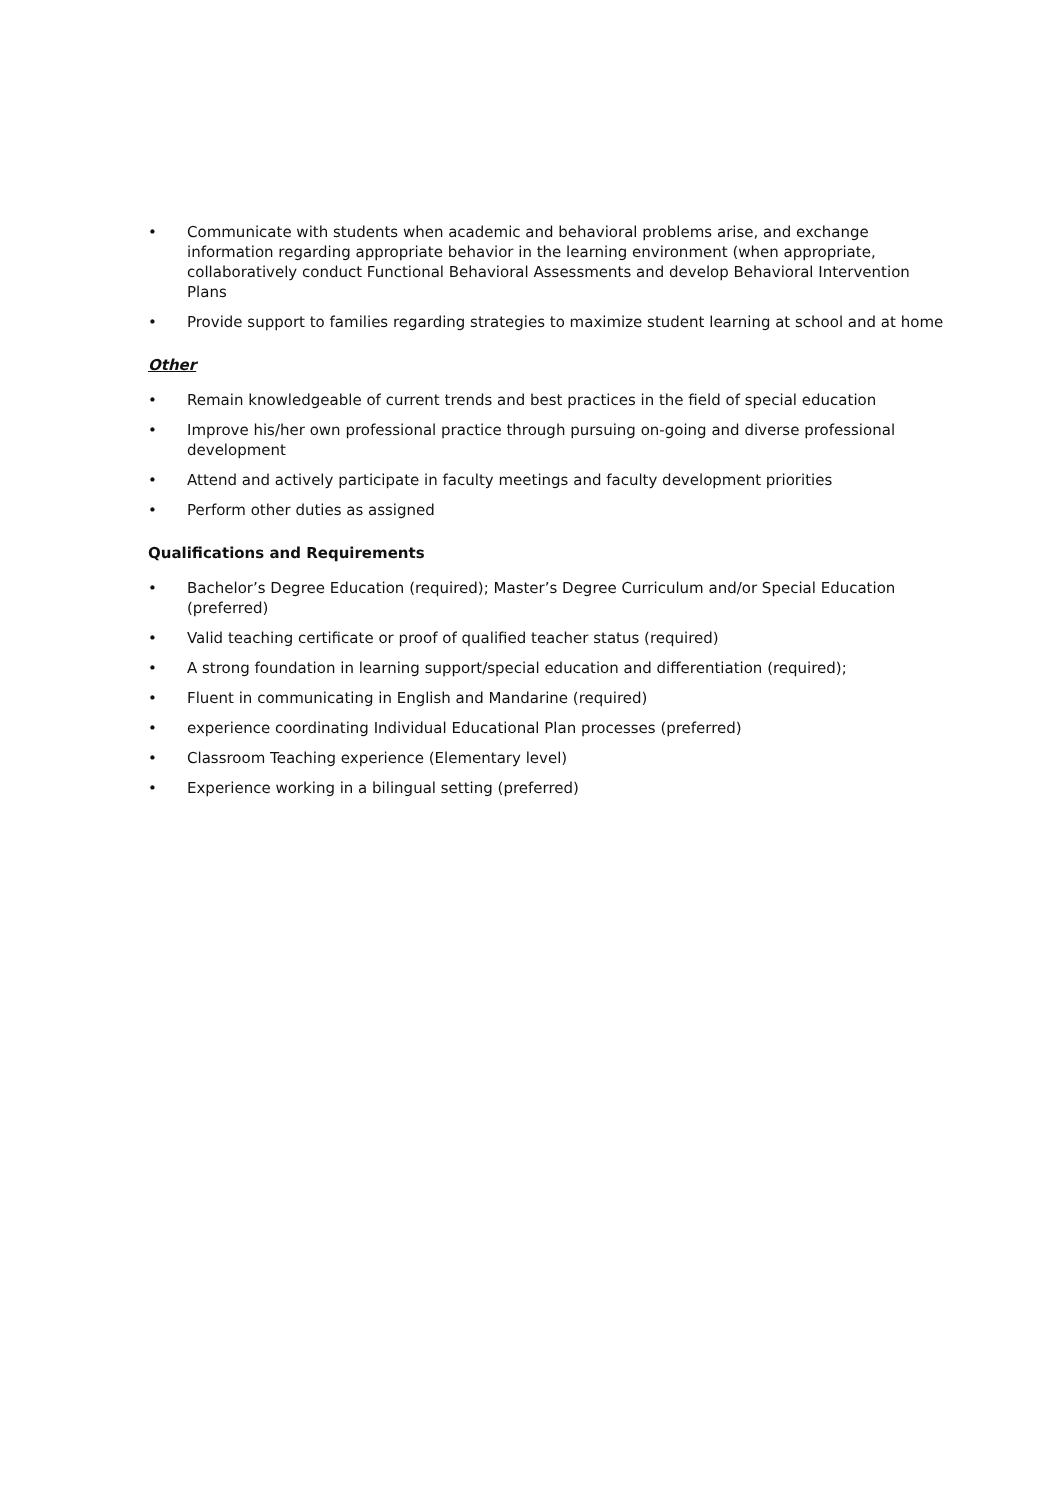• Communicate with students when academic and behavioral problems arise, and exchange information regarding appropriate behavior in the learning environment (when appropriate, collaboratively conduct Functional Behavioral Assessments and develop Behavioral Intervention Plans
• Provide support to families regarding strategies to maximize student learning at school and at home
Other
• Remain knowledgeable of current trends and best practices in the field of special education
• Improve his/her own professional practice through pursuing on-going and diverse professional development
• Attend and actively participate in faculty meetings and faculty development priorities
• Perform other duties as assigned
Qualifications and Requirements
• Bachelor’s Degree Education (required); Master’s Degree Curriculum and/or Special Education (preferred)
• Valid teaching certificate or proof of qualified teacher status (required)
• A strong foundation in learning support/special education and differentiation (required);
• Fluent in communicating in English and Mandarine (required)
• experience coordinating Individual Educational Plan processes (preferred)
• Classroom Teaching experience (Elementary level)
• Experience working in a bilingual setting (preferred)